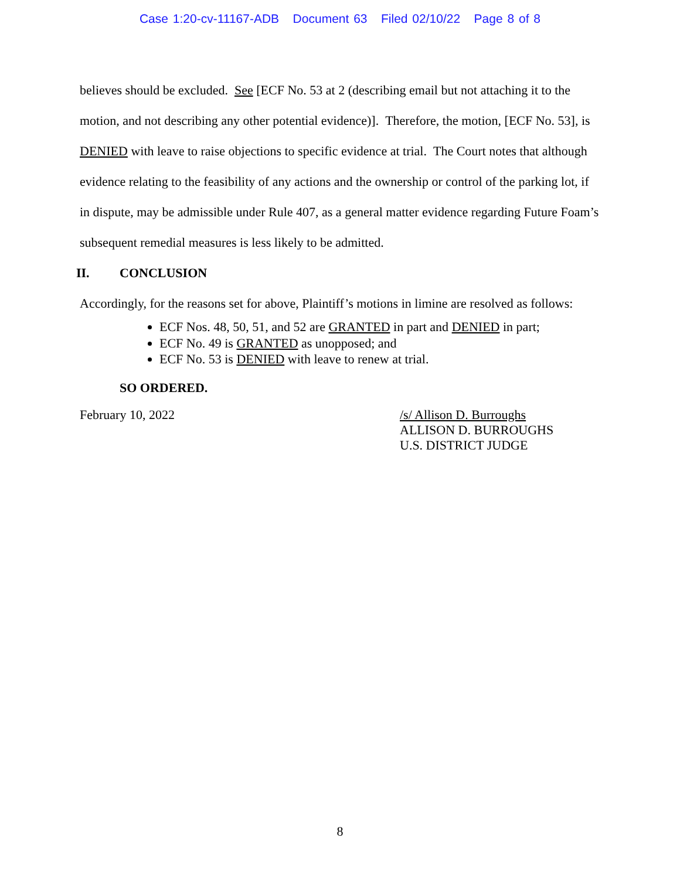Case 1:20-cv-11167-ADB Document 63 Filed 02/10/22 Page 8 of 8
believes should be excluded. See [ECF No. 53 at 2 (describing email but not attaching it to the motion, and not describing any other potential evidence)]. Therefore, the motion, [ECF No. 53], is DENIED with leave to raise objections to specific evidence at trial. The Court notes that although evidence relating to the feasibility of any actions and the ownership or control of the parking lot, if in dispute, may be admissible under Rule 407, as a general matter evidence regarding Future Foam’s subsequent remedial measures is less likely to be admitted.
II. CONCLUSION
Accordingly, for the reasons set for above, Plaintiff’s motions in limine are resolved as follows:
ECF Nos. 48, 50, 51, and 52 are GRANTED in part and DENIED in part;
ECF No. 49 is GRANTED as unopposed; and
ECF No. 53 is DENIED with leave to renew at trial.
SO ORDERED.
February 10, 2022 /s/ Allison D. Burroughs
ALLISON D. BURROUGHS
U.S. DISTRICT JUDGE
8